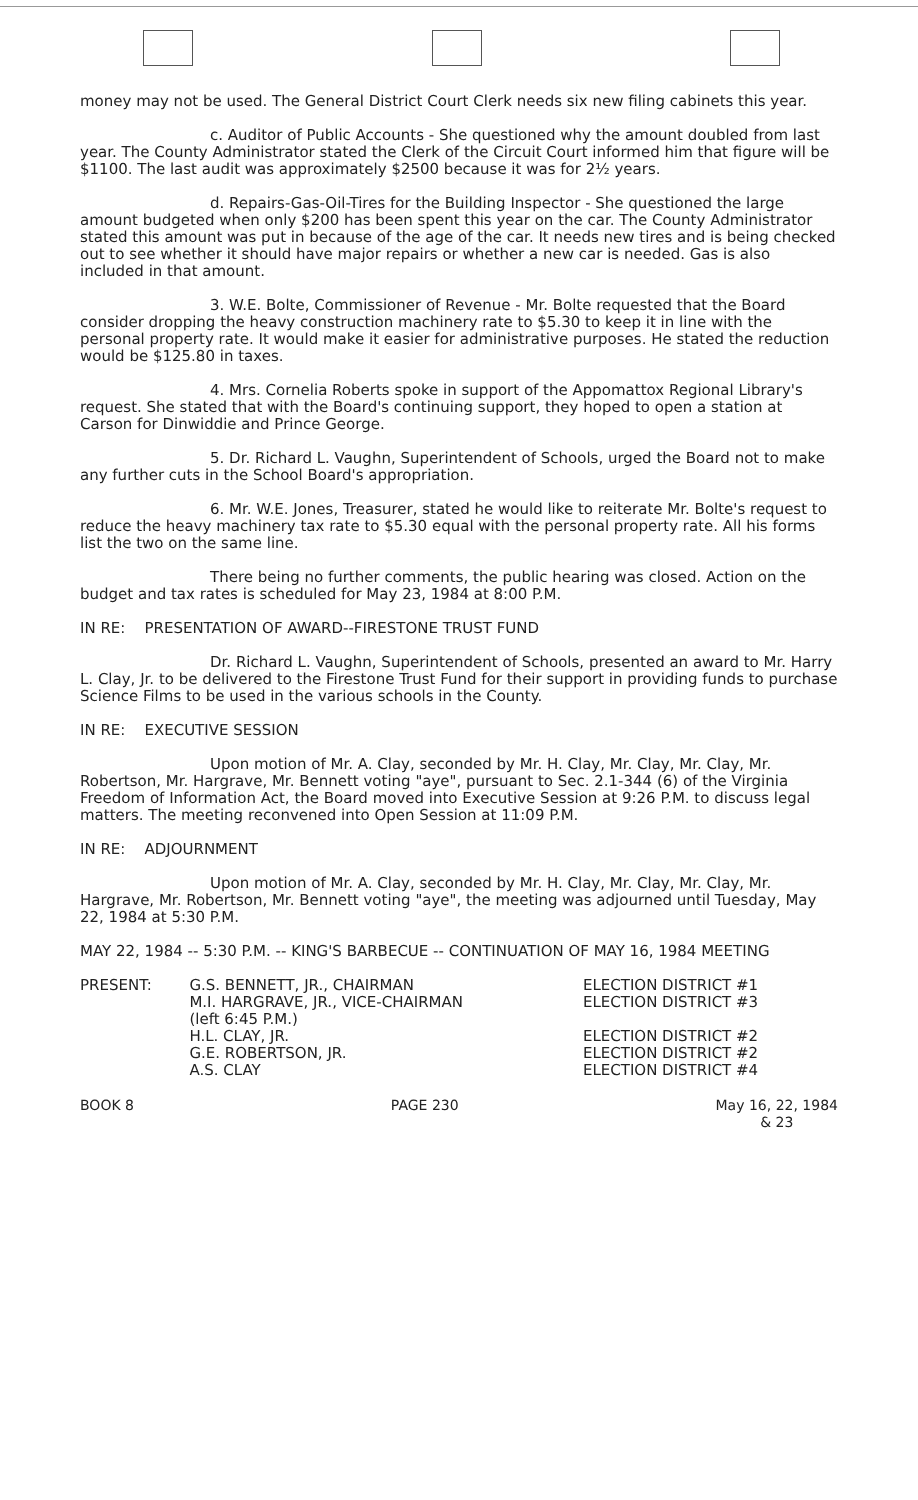money may not be used. The General District Court Clerk needs six new filing cabinets this year.
c. Auditor of Public Accounts - She questioned why the amount doubled from last year. The County Administrator stated the Clerk of the Circuit Court informed him that figure will be $1100. The last audit was approximately $2500 because it was for 2½ years.
d. Repairs-Gas-Oil-Tires for the Building Inspector - She questioned the large amount budgeted when only $200 has been spent this year on the car. The County Administrator stated this amount was put in because of the age of the car. It needs new tires and is being checked out to see whether it should have major repairs or whether a new car is needed. Gas is also included in that amount.
3. W.E. Bolte, Commissioner of Revenue - Mr. Bolte requested that the Board consider dropping the heavy construction machinery rate to $5.30 to keep it in line with the personal property rate. It would make it easier for administrative purposes. He stated the reduction would be $125.80 in taxes.
4. Mrs. Cornelia Roberts spoke in support of the Appomattox Regional Library's request. She stated that with the Board's continuing support, they hoped to open a station at Carson for Dinwiddie and Prince George.
5. Dr. Richard L. Vaughn, Superintendent of Schools, urged the Board not to make any further cuts in the School Board's appropriation.
6. Mr. W.E. Jones, Treasurer, stated he would like to reiterate Mr. Bolte's request to reduce the heavy machinery tax rate to $5.30 equal with the personal property rate. All his forms list the two on the same line.
There being no further comments, the public hearing was closed. Action on the budget and tax rates is scheduled for May 23, 1984 at 8:00 P.M.
IN RE: PRESENTATION OF AWARD--FIRESTONE TRUST FUND
Dr. Richard L. Vaughn, Superintendent of Schools, presented an award to Mr. Harry L. Clay, Jr. to be delivered to the Firestone Trust Fund for their support in providing funds to purchase Science Films to be used in the various schools in the County.
IN RE: EXECUTIVE SESSION
Upon motion of Mr. A. Clay, seconded by Mr. H. Clay, Mr. Clay, Mr. Clay, Mr. Robertson, Mr. Hargrave, Mr. Bennett voting "aye", pursuant to Sec. 2.1-344 (6) of the Virginia Freedom of Information Act, the Board moved into Executive Session at 9:26 P.M. to discuss legal matters. The meeting reconvened into Open Session at 11:09 P.M.
IN RE: ADJOURNMENT
Upon motion of Mr. A. Clay, seconded by Mr. H. Clay, Mr. Clay, Mr. Clay, Mr. Hargrave, Mr. Robertson, Mr. Bennett voting "aye", the meeting was adjourned until Tuesday, May 22, 1984 at 5:30 P.M.
MAY 22, 1984 -- 5:30 P.M. -- KING'S BARBECUE -- CONTINUATION OF MAY 16, 1984 MEETING
| PRESENT: | G.S. BENNETT, JR., CHAIRMAN | ELECTION DISTRICT #1 |
| | M.I. HARGRAVE, JR., VICE-CHAIRMAN (left 6:45 P.M.) | ELECTION DISTRICT #3 |
| | H.L. CLAY, JR. | ELECTION DISTRICT #2 |
| | G.E. ROBERTSON, JR. | ELECTION DISTRICT #2 |
| | A.S. CLAY | ELECTION DISTRICT #4 |
BOOK 8 PAGE 230 May 16, 22, 1984
& 23